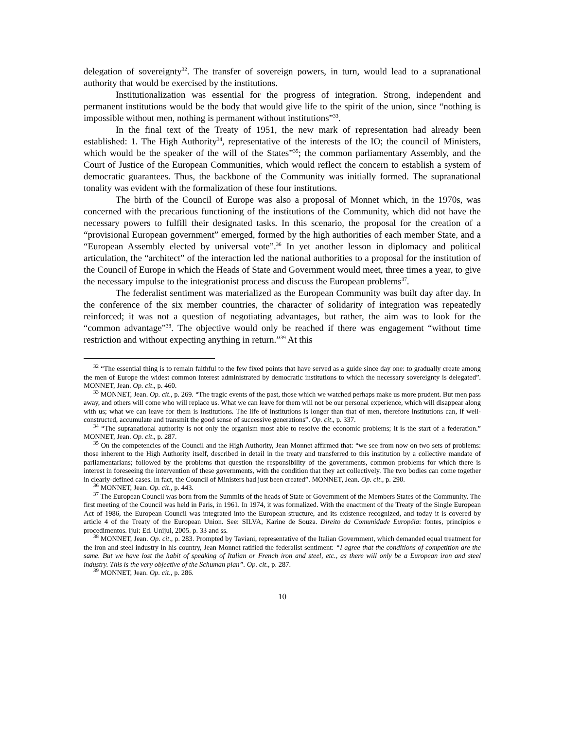delegation of sovereignty<sup>32</sup>. The transfer of sovereign powers, in turn, would lead to a supranational authority that would be exercised by the institutions.
Institutionalization was essential for the progress of integration. Strong, independent and permanent institutions would be the body that would give life to the spirit of the union, since “nothing is impossible without men, nothing is permanent without institutions”<sup>33</sup>.
In the final text of the Treaty of 1951, the new mark of representation had already been established: 1. The High Authority<sup>34</sup>, representative of the interests of the IO; the council of Ministers, which would be the speaker of the will of the States”<sup>35</sup>; the common parliamentary Assembly, and the Court of Justice of the European Communities, which would reflect the concern to establish a system of democratic guarantees. Thus, the backbone of the Community was initially formed. The supranational tonality was evident with the formalization of these four institutions.
The birth of the Council of Europe was also a proposal of Monnet which, in the 1970s, was concerned with the precarious functioning of the institutions of the Community, which did not have the necessary powers to fulfill their designated tasks. In this scenario, the proposal for the creation of a “provisional European government” emerged, formed by the high authorities of each member State, and a “European Assembly elected by universal vote”.<sup>36</sup> In yet another lesson in diplomacy and political articulation, the “architect” of the interaction led the national authorities to a proposal for the institution of the Council of Europe in which the Heads of State and Government would meet, three times a year, to give the necessary impulse to the integrationist process and discuss the European problems<sup>37</sup>.
The federalist sentiment was materialized as the European Community was built day after day. In the conference of the six member countries, the character of solidarity of integration was repeatedly reinforced; it was not a question of negotiating advantages, but rather, the aim was to look for the “common advantage”<sup>38</sup>. The objective would only be reached if there was engagement “without time restriction and without expecting anything in return.”<sup>39</sup> At this
<sup>32</sup> “The essential thing is to remain faithful to the few fixed points that have served as a guide since day one: to gradually create among the men of Europe the widest common interest administrated by democratic institutions to which the necessary sovereignty is delegated”. MONNET, Jean. Op. cit., p. 460.
<sup>33</sup> MONNET, Jean. Op. cit., p. 269. “The tragic events of the past, those which we watched perhaps make us more prudent. But men pass away, and others will come who will replace us. What we can leave for them will not be our personal experience, which will disappear along with us; what we can leave for them is institutions. The life of institutions is longer than that of men, therefore institutions can, if well-constructed, accumulate and transmit the good sense of successive generations”. Op. cit., p. 337.
<sup>34</sup> “The supranational authority is not only the organism most able to resolve the economic problems; it is the start of a federation.” MONNET, Jean. Op. cit., p. 287.
<sup>35</sup> On the competencies of the Council and the High Authority, Jean Monnet affirmed that: “we see from now on two sets of problems: those inherent to the High Authority itself, described in detail in the treaty and transferred to this institution by a collective mandate of parliamentarians; followed by the problems that question the responsibility of the governments, common problems for which there is interest in foreseeing the intervention of these governments, with the condition that they act collectively. The two bodies can come together in clearly-defined cases. In fact, the Council of Ministers had just been created”. MONNET, Jean. Op. cit., p. 290.
<sup>36</sup> MONNET, Jean. Op. cit., p. 443.
<sup>37</sup> The European Council was born from the Summits of the heads of State or Government of the Members States of the Community. The first meeting of the Council was held in Paris, in 1961. In 1974, it was formalized. With the enactment of the Treaty of the Single European Act of 1986, the European Council was integrated into the European structure, and its existence recognized, and today it is covered by article 4 of the Treaty of the European Union. See: SILVA, Karine de Souza. Direito da Comunidade Européia: fontes, princípios e procedimentos. Ijuí: Ed. Unijui, 2005. p. 33 and ss.
<sup>38</sup> MONNET, Jean. Op. cit., p. 283. Prompted by Taviani, representative of the Italian Government, which demanded equal treatment for the iron and steel industry in his country, Jean Monnet ratified the federalist sentiment: “I agree that the conditions of competition are the same. But we have lost the habit of speaking of Italian or French iron and steel, etc., as there will only be a European iron and steel industry. This is the very objective of the Schuman plan”. Op. cit., p. 287.
<sup>39</sup> MONNET, Jean. Op. cit., p. 286.
10